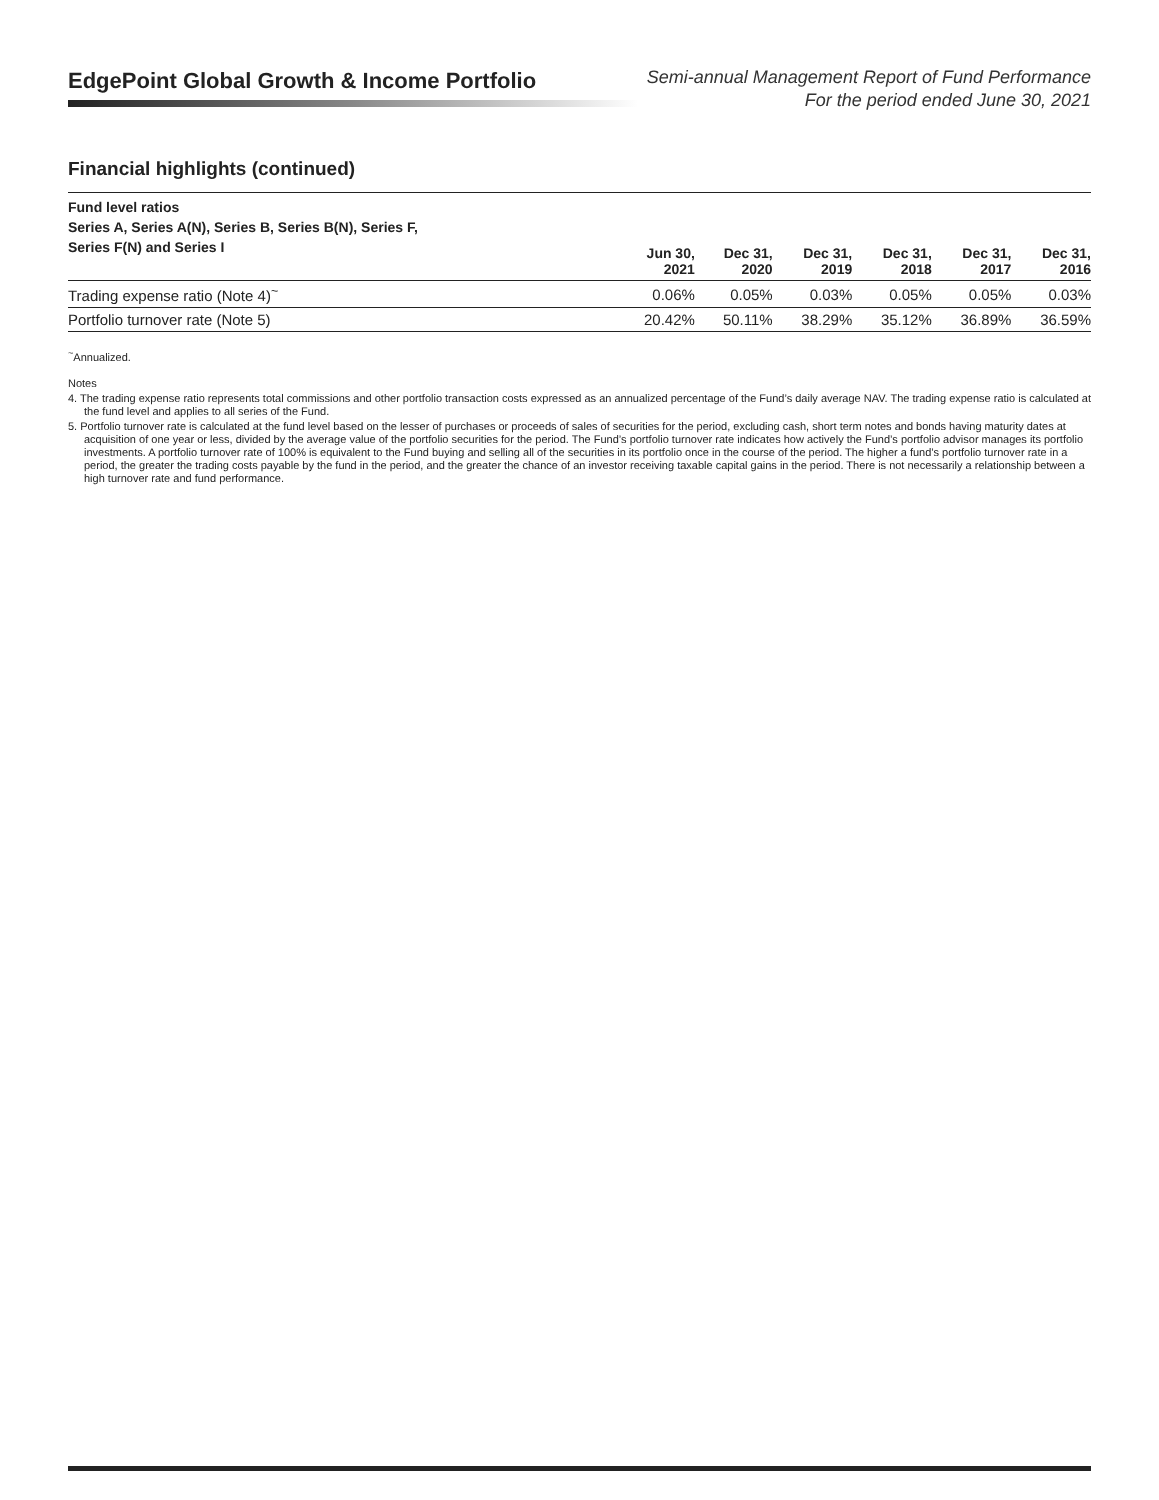EdgePoint Global Growth & Income Portfolio
Semi-annual Management Report of Fund Performance
For the period ended June 30, 2021
Financial highlights (continued)
| Fund level ratios Series A, Series A(N), Series B, Series B(N), Series F, Series F(N) and Series I | Jun 30, 2021 | Dec 31, 2020 | Dec 31, 2019 | Dec 31, 2018 | Dec 31, 2017 | Dec 31, 2016 |
| --- | --- | --- | --- | --- | --- | --- |
| Trading expense ratio (Note 4)<sup>~</sup> | 0.06% | 0.05% | 0.03% | 0.05% | 0.05% | 0.03% |
| Portfolio turnover rate (Note 5) | 20.42% | 50.11% | 38.29% | 35.12% | 36.89% | 36.59% |
<sup>~</sup>Annualized.
Notes
4. The trading expense ratio represents total commissions and other portfolio transaction costs expressed as an annualized percentage of the Fund’s daily average NAV. The trading expense ratio is calculated at the fund level and applies to all series of the Fund.
5. Portfolio turnover rate is calculated at the fund level based on the lesser of purchases or proceeds of sales of securities for the period, excluding cash, short term notes and bonds having maturity dates at acquisition of one year or less, divided by the average value of the portfolio securities for the period. The Fund’s portfolio turnover rate indicates how actively the Fund’s portfolio advisor manages its portfolio investments. A portfolio turnover rate of 100% is equivalent to the Fund buying and selling all of the securities in its portfolio once in the course of the period. The higher a fund’s portfolio turnover rate in a period, the greater the trading costs payable by the fund in the period, and the greater the chance of an investor receiving taxable capital gains in the period. There is not necessarily a relationship between a high turnover rate and fund performance.